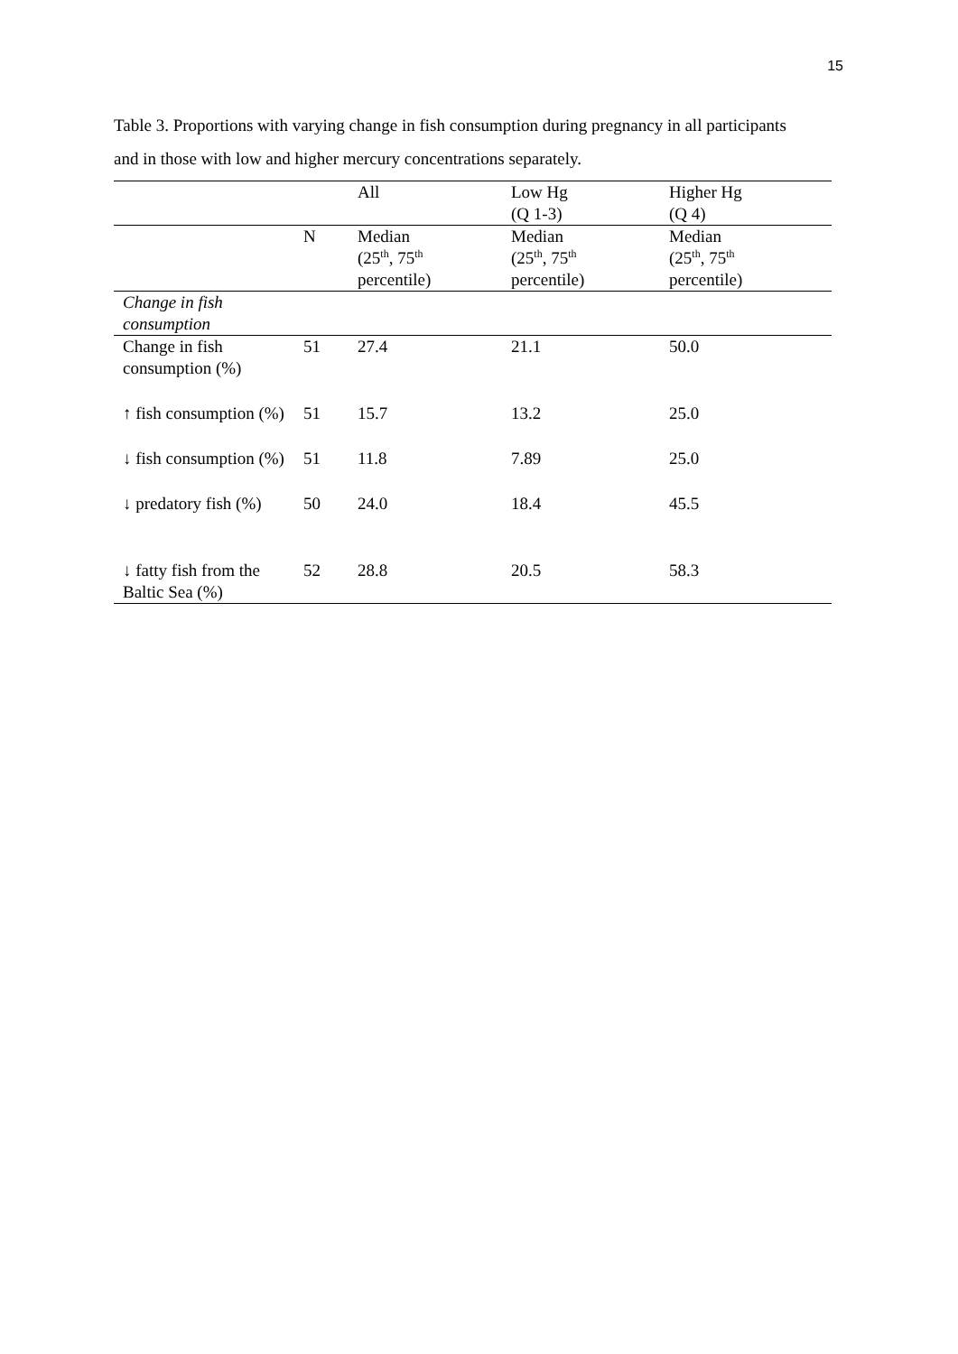15
Table 3. Proportions with varying change in fish consumption during pregnancy in all participants and in those with low and higher mercury concentrations separately.
| | | All | Low Hg (Q 1-3) | Higher Hg (Q 4) |
| | N | Median (25<sup>th</sup>, 75<sup>th</sup> percentile) | Median (25<sup>th</sup>, 75<sup>th</sup> percentile) | Median (25<sup>th</sup>, 75<sup>th</sup> percentile) |
| Change in fish consumption | | | | |
| Change in fish consumption (%) | 51 | 27.4 | 21.1 | 50.0 |
| ↑ fish consumption (%) | 51 | 15.7 | 13.2 | 25.0 |
| ↓ fish consumption (%) | 51 | 11.8 | 7.89 | 25.0 |
| ↓ predatory fish (%) | 50 | 24.0 | 18.4 | 45.5 |
| ↓ fatty fish from the Baltic Sea (%) | 52 | 28.8 | 20.5 | 58.3 |